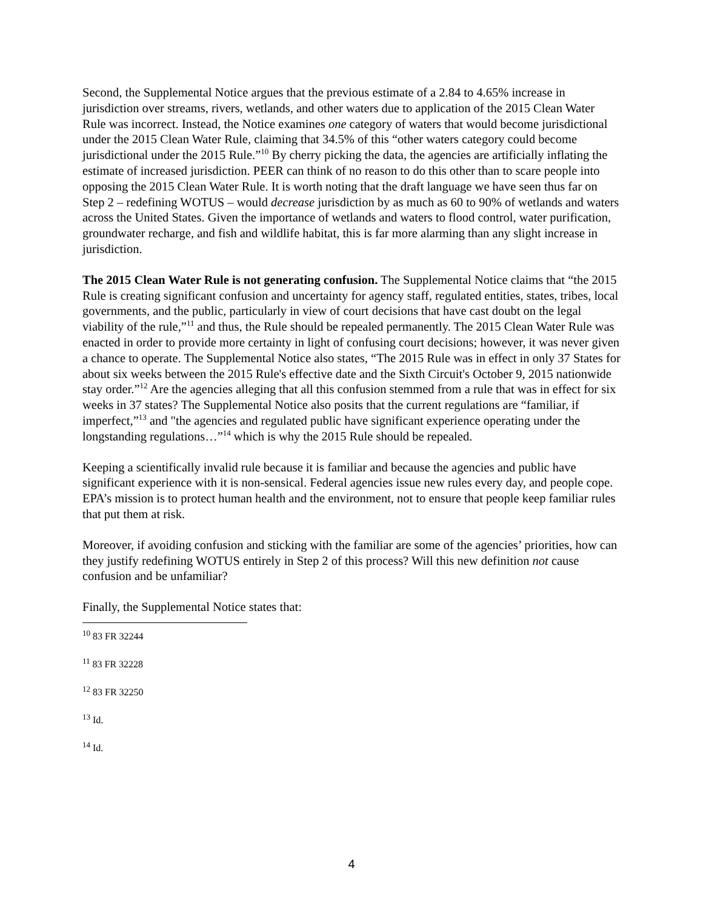Second, the Supplemental Notice argues that the previous estimate of a 2.84 to 4.65% increase in jurisdiction over streams, rivers, wetlands, and other waters due to application of the 2015 Clean Water Rule was incorrect. Instead, the Notice examines one category of waters that would become jurisdictional under the 2015 Clean Water Rule, claiming that 34.5% of this “other waters category could become jurisdictional under the 2015 Rule.”<sup>10</sup> By cherry picking the data, the agencies are artificially inflating the estimate of increased jurisdiction. PEER can think of no reason to do this other than to scare people into opposing the 2015 Clean Water Rule. It is worth noting that the draft language we have seen thus far on Step 2 – redefining WOTUS – would decrease jurisdiction by as much as 60 to 90% of wetlands and waters across the United States. Given the importance of wetlands and waters to flood control, water purification, groundwater recharge, and fish and wildlife habitat, this is far more alarming than any slight increase in jurisdiction.
The 2015 Clean Water Rule is not generating confusion. The Supplemental Notice claims that “the 2015 Rule is creating significant confusion and uncertainty for agency staff, regulated entities, states, tribes, local governments, and the public, particularly in view of court decisions that have cast doubt on the legal viability of the rule,”<sup>11</sup> and thus, the Rule should be repealed permanently. The 2015 Clean Water Rule was enacted in order to provide more certainty in light of confusing court decisions; however, it was never given a chance to operate. The Supplemental Notice also states, “The 2015 Rule was in effect in only 37 States for about six weeks between the 2015 Rule's effective date and the Sixth Circuit's October 9, 2015 nationwide stay order.”<sup>12</sup> Are the agencies alleging that all this confusion stemmed from a rule that was in effect for six weeks in 37 states? The Supplemental Notice also posits that the current regulations are “familiar, if imperfect,”<sup>13</sup> and "the agencies and regulated public have significant experience operating under the longstanding regulations…”<sup>14</sup> which is why the 2015 Rule should be repealed.
Keeping a scientifically invalid rule because it is familiar and because the agencies and public have significant experience with it is non-sensical. Federal agencies issue new rules every day, and people cope. EPA’s mission is to protect human health and the environment, not to ensure that people keep familiar rules that put them at risk.
Moreover, if avoiding confusion and sticking with the familiar are some of the agencies’ priorities, how can they justify redefining WOTUS entirely in Step 2 of this process? Will this new definition not cause confusion and be unfamiliar?
Finally, the Supplemental Notice states that:
<sup>10</sup> 83 FR 32244
<sup>11</sup> 83 FR 32228
<sup>12</sup> 83 FR 32250
<sup>13</sup> Id.
<sup>14</sup> Id.
4